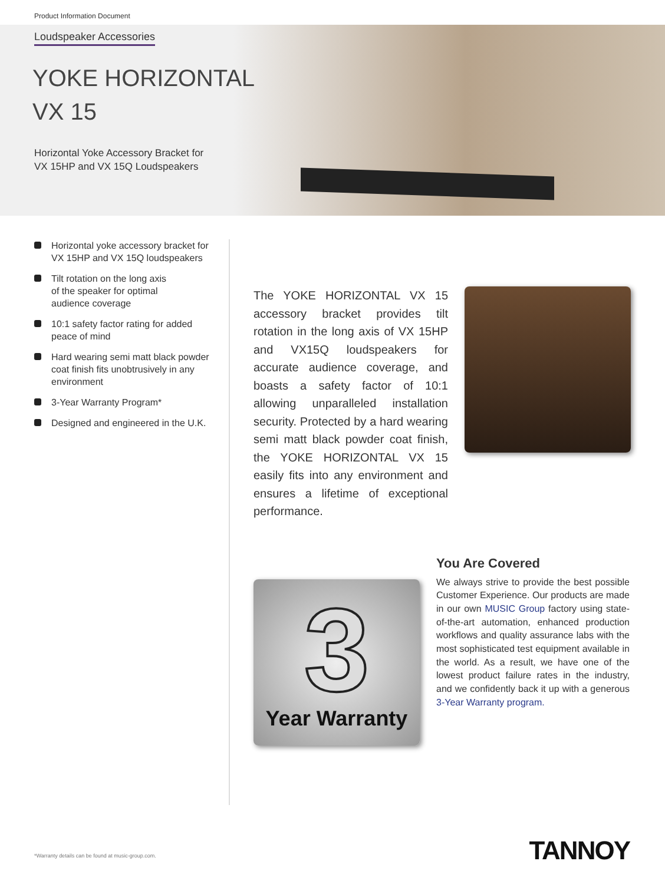Product Information Document
Loudspeaker Accessories
YOKE HORIZONTAL
VX 15
Horizontal Yoke Accessory Bracket for
VX 15HP and VX 15Q Loudspeakers
Horizontal yoke accessory bracket for VX 15HP and VX 15Q loudspeakers
Tilt rotation on the long axis
of the speaker for optimal
audience coverage
10:1 safety factor rating for added peace of mind
Hard wearing semi matt black powder coat finish fits unobtrusively in any environment
3-Year Warranty Program*
Designed and engineered in the U.K.
The YOKE HORIZONTAL VX 15 accessory bracket provides tilt rotation in the long axis of VX 15HP and VX15Q loudspeakers for accurate audience coverage, and boasts a safety factor of 10:1 allowing unparalleled installation security. Protected by a hard wearing semi matt black powder coat finish, the YOKE HORIZONTAL VX 15 easily fits into any environment and ensures a lifetime of exceptional performance.
3
Year Warranty
You Are Covered
We always strive to provide the best possible Customer Experience. Our products are made in our own MUSIC Group factory using state-of-the-art automation, enhanced production workflows and quality assurance labs with the most sophisticated test equipment available in the world. As a result, we have one of the lowest product failure rates in the industry, and we confidently back it up with a generous 3-Year Warranty program.
*Warranty details can be found at music-group.com.
TANNOY